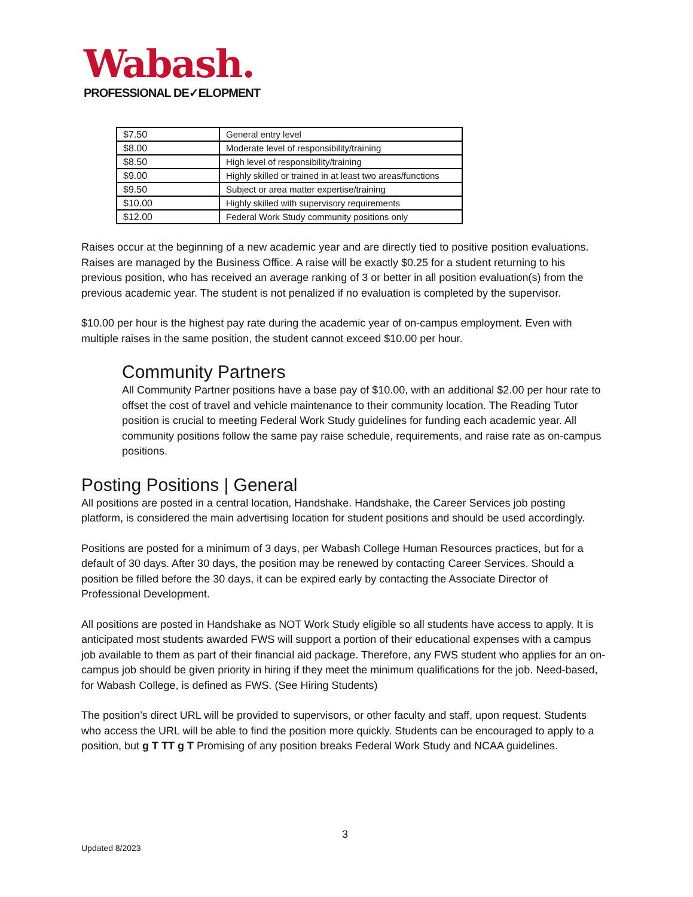Wabash.
PROFESSIONAL DE✓ELOPMENT
| $7.50 | General entry level |
| $8.00 | Moderate level of responsibility/training |
| $8.50 | High level of responsibility/training |
| $9.00 | Highly skilled or trained in at least two areas/functions |
| $9.50 | Subject or area matter expertise/training |
| $10.00 | Highly skilled with supervisory requirements |
| $12.00 | Federal Work Study community positions only |
Raises occur at the beginning of a new academic year and are directly tied to positive position evaluations. Raises are managed by the Business Office. A raise will be exactly $0.25 for a student returning to his previous position, who has received an average ranking of 3 or better in all position evaluation(s) from the previous academic year. The student is not penalized if no evaluation is completed by the supervisor.
$10.00 per hour is the highest pay rate during the academic year of on-campus employment. Even with multiple raises in the same position, the student cannot exceed $10.00 per hour.
Community Partners
All Community Partner positions have a base pay of $10.00, with an additional $2.00 per hour rate to offset the cost of travel and vehicle maintenance to their community location. The Reading Tutor position is crucial to meeting Federal Work Study guidelines for funding each academic year. All community positions follow the same pay raise schedule, requirements, and raise rate as on-campus positions.
Posting Positions | General
All positions are posted in a central location, Handshake. Handshake, the Career Services job posting platform, is considered the main advertising location for student positions and should be used accordingly.
Positions are posted for a minimum of 3 days, per Wabash College Human Resources practices, but for a default of 30 days. After 30 days, the position may be renewed by contacting Career Services. Should a position be filled before the 30 days, it can be expired early by contacting the Associate Director of Professional Development.
All positions are posted in Handshake as NOT Work Study eligible so all students have access to apply. It is anticipated most students awarded FWS will support a portion of their educational expenses with a campus job available to them as part of their financial aid package. Therefore, any FWS student who applies for an on-campus job should be given priority in hiring if they meet the minimum qualifications for the job. Need-based, for Wabash College, is defined as FWS. (See Hiring Students)
The position’s direct URL will be provided to supervisors, or other faculty and staff, upon request. Students who access the URL will be able to find the position more quickly. Students can be encouraged to apply to a position, but g T TT g T Promising of any position breaks Federal Work Study and NCAA guidelines.
3
Updated 8/2023